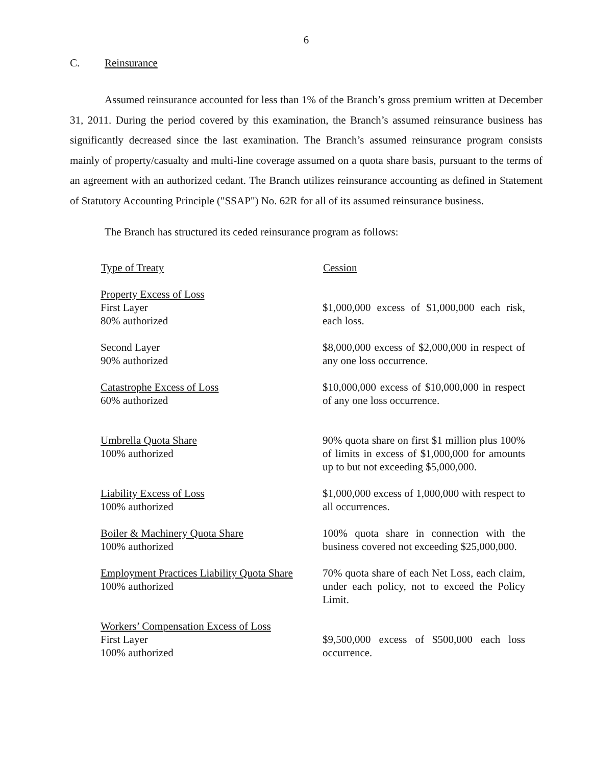6
C. Reinsurance
Assumed reinsurance accounted for less than 1% of the Branch’s gross premium written at December 31, 2011. During the period covered by this examination, the Branch’s assumed reinsurance business has significantly decreased since the last examination. The Branch’s assumed reinsurance program consists mainly of property/casualty and multi-line coverage assumed on a quota share basis, pursuant to the terms of an agreement with an authorized cedant. The Branch utilizes reinsurance accounting as defined in Statement of Statutory Accounting Principle ("SSAP") No. 62R for all of its assumed reinsurance business.
The Branch has structured its ceded reinsurance program as follows:
| Type of Treaty | Cession |
| --- | --- |
| Property Excess of Loss First Layer 80% authorized | $1,000,000 excess of $1,000,000 each risk, each loss. |
| Second Layer 90% authorized | $8,000,000 excess of $2,000,000 in respect of any one loss occurrence. |
| Catastrophe Excess of Loss 60% authorized | $10,000,000 excess of $10,000,000 in respect of any one loss occurrence. |
| Umbrella Quota Share 100% authorized | 90% quota share on first $1 million plus 100% of limits in excess of $1,000,000 for amounts up to but not exceeding $5,000,000. |
| Liability Excess of Loss 100% authorized | $1,000,000 excess of 1,000,000 with respect to all occurrences. |
| Boiler & Machinery Quota Share 100% authorized | 100% quota share in connection with the business covered not exceeding $25,000,000. |
| Employment Practices Liability Quota Share 100% authorized | 70% quota share of each Net Loss, each claim, under each policy, not to exceed the Policy Limit. |
| Workers’ Compensation Excess of Loss First Layer 100% authorized | $9,500,000 excess of $500,000 each loss occurrence. |